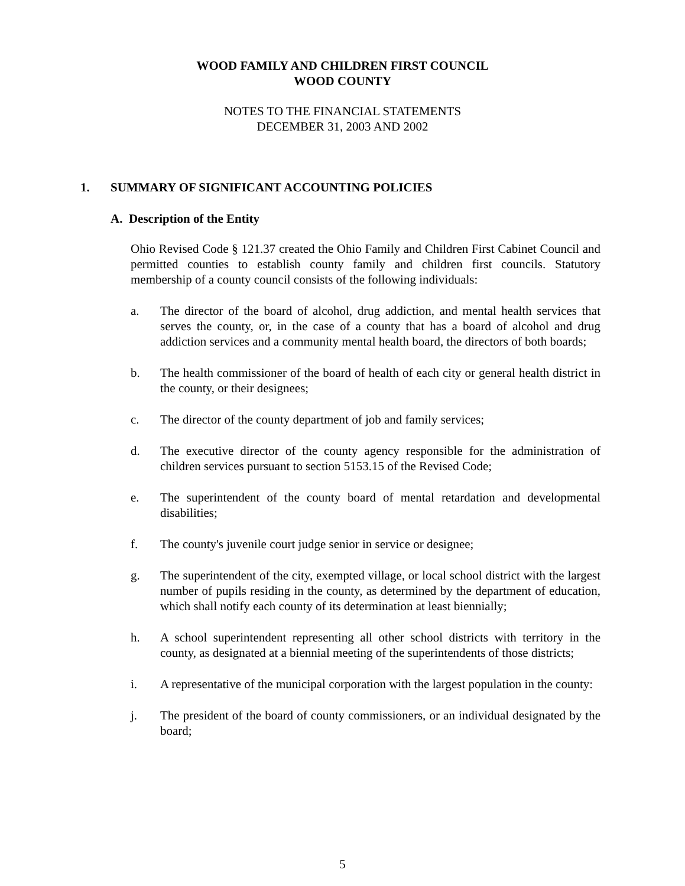WOOD FAMILY AND CHILDREN FIRST COUNCIL
WOOD COUNTY
NOTES TO THE FINANCIAL STATEMENTS
DECEMBER 31, 2003 AND 2002
1. SUMMARY OF SIGNIFICANT ACCOUNTING POLICIES
A. Description of the Entity
Ohio Revised Code § 121.37 created the Ohio Family and Children First Cabinet Council and permitted counties to establish county family and children first councils. Statutory membership of a county council consists of the following individuals:
a. The director of the board of alcohol, drug addiction, and mental health services that serves the county, or, in the case of a county that has a board of alcohol and drug addiction services and a community mental health board, the directors of both boards;
b. The health commissioner of the board of health of each city or general health district in the county, or their designees;
c. The director of the county department of job and family services;
d. The executive director of the county agency responsible for the administration of children services pursuant to section 5153.15 of the Revised Code;
e. The superintendent of the county board of mental retardation and developmental disabilities;
f. The county's juvenile court judge senior in service or designee;
g. The superintendent of the city, exempted village, or local school district with the largest number of pupils residing in the county, as determined by the department of education, which shall notify each county of its determination at least biennially;
h. A school superintendent representing all other school districts with territory in the county, as designated at a biennial meeting of the superintendents of those districts;
i. A representative of the municipal corporation with the largest population in the county:
j. The president of the board of county commissioners, or an individual designated by the board;
5